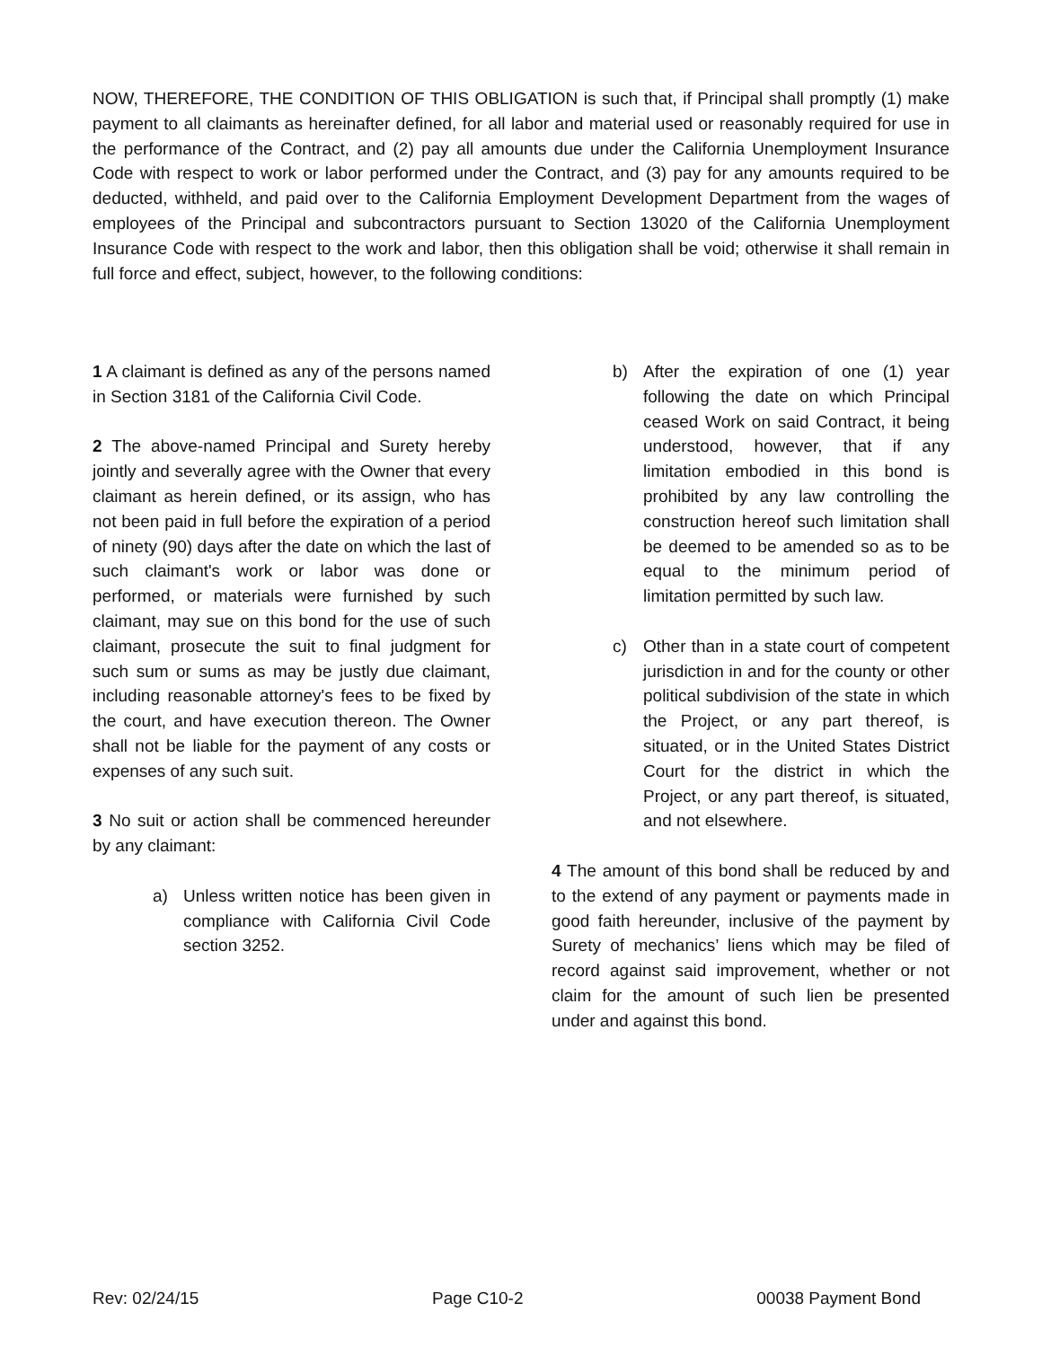NOW, THEREFORE, THE CONDITION OF THIS OBLIGATION is such that, if Principal shall promptly (1) make payment to all claimants as hereinafter defined, for all labor and material used or reasonably required for use in the performance of the Contract, and (2) pay all amounts due under the California Unemployment Insurance Code with respect to work or labor performed under the Contract, and (3) pay for any amounts required to be deducted, withheld, and paid over to the California Employment Development Department from the wages of employees of the Principal and subcontractors pursuant to Section 13020 of the California Unemployment Insurance Code with respect to the work and labor, then this obligation shall be void; otherwise it shall remain in full force and effect, subject, however, to the following conditions:
1 A claimant is defined as any of the persons named in Section 3181 of the California Civil Code.
2 The above-named Principal and Surety hereby jointly and severally agree with the Owner that every claimant as herein defined, or its assign, who has not been paid in full before the expiration of a period of ninety (90) days after the date on which the last of such claimant's work or labor was done or performed, or materials were furnished by such claimant, may sue on this bond for the use of such claimant, prosecute the suit to final judgment for such sum or sums as may be justly due claimant, including reasonable attorney's fees to be fixed by the court, and have execution thereon. The Owner shall not be liable for the payment of any costs or expenses of any such suit.
3 No suit or action shall be commenced hereunder by any claimant:
a) Unless written notice has been given in compliance with California Civil Code section 3252.
b) After the expiration of one (1) year following the date on which Principal ceased Work on said Contract, it being understood, however, that if any limitation embodied in this bond is prohibited by any law controlling the construction hereof such limitation shall be deemed to be amended so as to be equal to the minimum period of limitation permitted by such law.
c) Other than in a state court of competent jurisdiction in and for the county or other political subdivision of the state in which the Project, or any part thereof, is situated, or in the United States District Court for the district in which the Project, or any part thereof, is situated, and not elsewhere.
4 The amount of this bond shall be reduced by and to the extend of any payment or payments made in good faith hereunder, inclusive of the payment by Surety of mechanics’ liens which may be filed of record against said improvement, whether or not claim for the amount of such lien be presented under and against this bond.
Rev: 02/24/15 Page C10-2 00038 Payment Bond